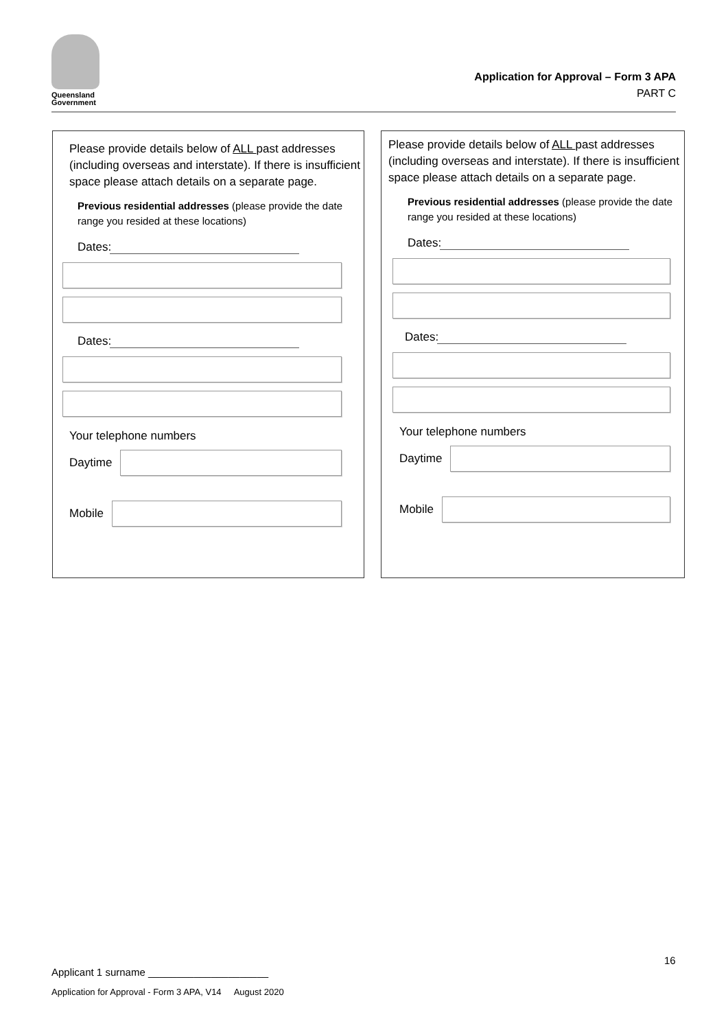Queensland
Government
Application for Approval – Form 3 APA
PART C
Please provide details below of ALL past addresses (including overseas and interstate). If there is insufficient space please attach details on a separate page.
Previous residential addresses (please provide the date range you resided at these locations)
Dates:
Dates:
Your telephone numbers
Daytime
Mobile
Please provide details below of ALL past addresses (including overseas and interstate). If there is insufficient space please attach details on a separate page.
Previous residential addresses (please provide the date range you resided at these locations)
Dates:
Dates:
Your telephone numbers
Daytime
Mobile
16
Applicant 1 surname _____________________
Application for Approval - Form 3 APA, V14 August 2020